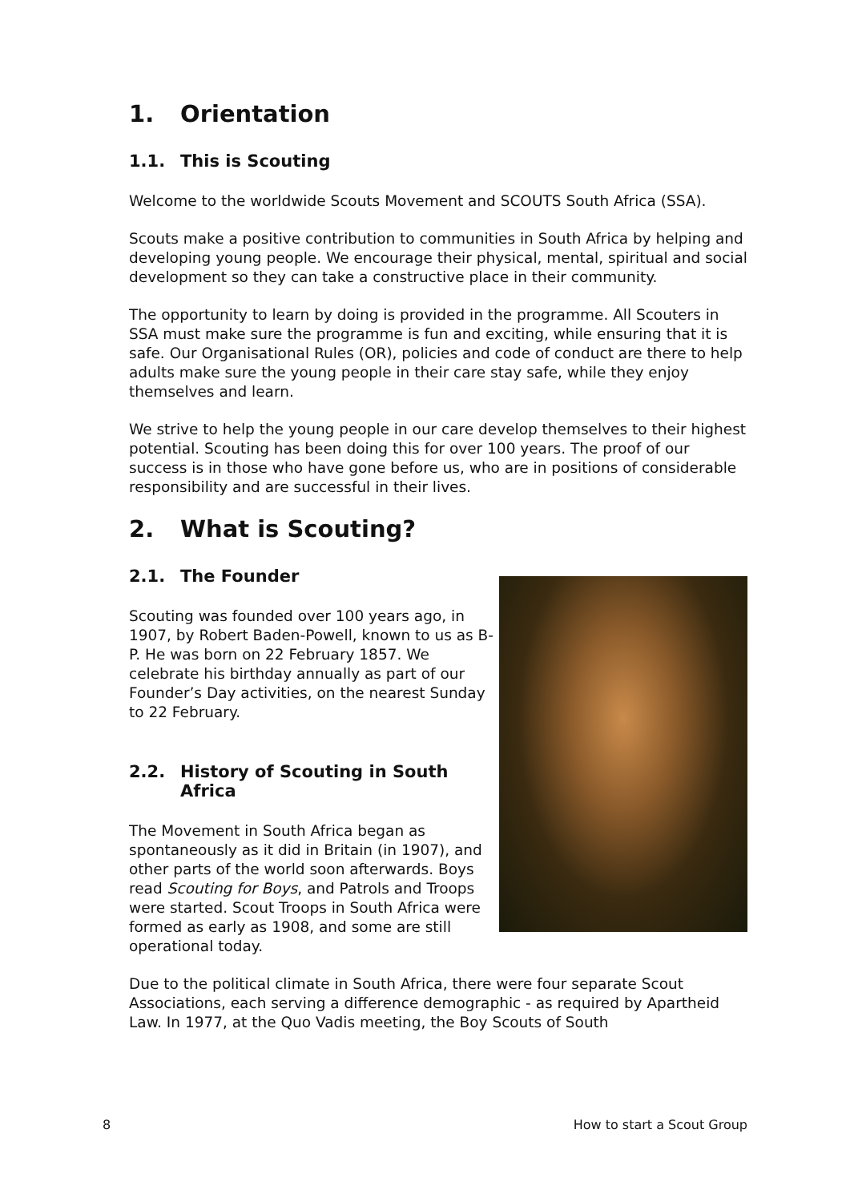1. Orientation
1.1. This is Scouting
Welcome to the worldwide Scouts Movement and SCOUTS South Africa (SSA).
Scouts make a positive contribution to communities in South Africa by helping and developing young people. We encourage their physical, mental, spiritual and social development so they can take a constructive place in their community.
The opportunity to learn by doing is provided in the programme. All Scouters in SSA must make sure the programme is fun and exciting, while ensuring that it is safe. Our Organisational Rules (OR), policies and code of conduct are there to help adults make sure the young people in their care stay safe, while they enjoy themselves and learn.
We strive to help the young people in our care develop themselves to their highest potential. Scouting has been doing this for over 100 years. The proof of our success is in those who have gone before us, who are in positions of considerable responsibility and are successful in their lives.
2. What is Scouting?
2.1. The Founder
Scouting was founded over 100 years ago, in 1907, by Robert Baden-Powell, known to us as B-P. He was born on 22 February 1857. We celebrate his birthday annually as part of our Founder’s Day activities, on the nearest Sunday to 22 February.
2.2. History of Scouting in South Africa
The Movement in South Africa began as spontaneously as it did in Britain (in 1907), and other parts of the world soon afterwards. Boys read Scouting for Boys, and Patrols and Troops were started. Scout Troops in South Africa were formed as early as 1908, and some are still operational today.
Due to the political climate in South Africa, there were four separate Scout Associations, each serving a difference demographic - as required by Apartheid Law. In 1977, at the Quo Vadis meeting, the Boy Scouts of South
8 How to start a Scout Group